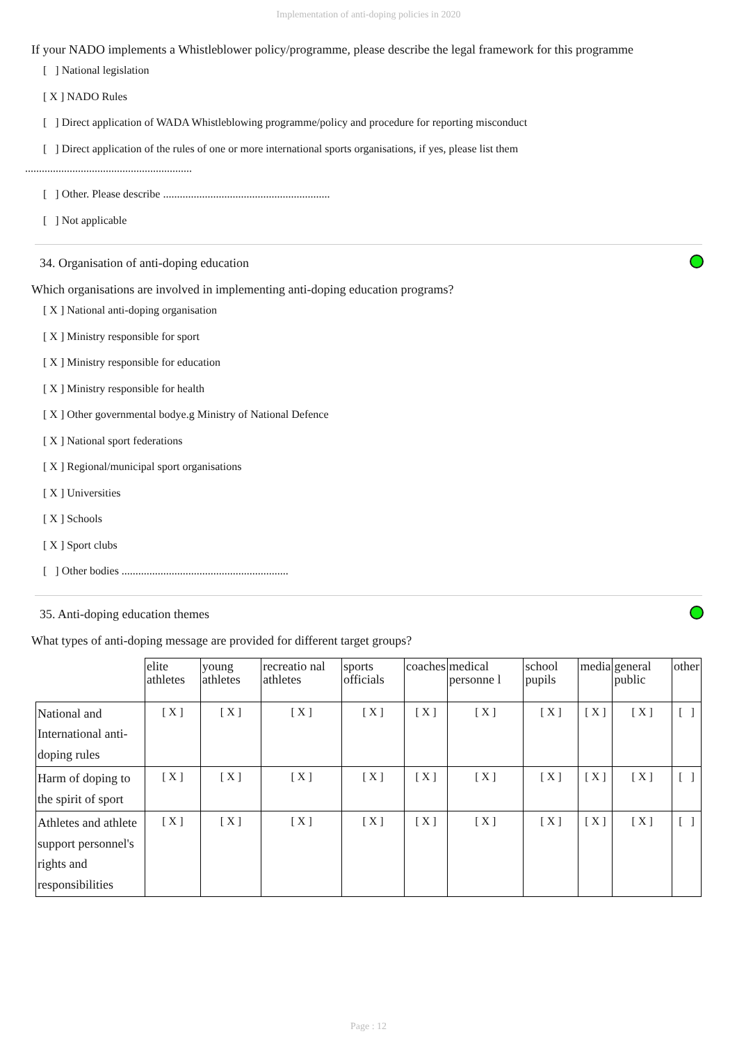Implementation of anti-doping policies in 2020
If your NADO implements a Whistleblower policy/programme, please describe the legal framework for this programme
[ ] National legislation
[ X ] NADO Rules
[ ] Direct application of WADA Whistleblowing programme/policy and procedure for reporting misconduct
[ ] Direct application of the rules of one or more international sports organisations, if yes, please list them
............................................................
[ ] Other. Please describe ............................................................
[ ] Not applicable
34. Organisation of anti-doping education
Which organisations are involved in implementing anti-doping education programs?
[ X ] National anti-doping organisation
[ X ] Ministry responsible for sport
[ X ] Ministry responsible for education
[ X ] Ministry responsible for health
[ X ] Other governmental bodye.g Ministry of National Defence
[ X ] National sport federations
[ X ] Regional/municipal sport organisations
[ X ] Universities
[ X ] Schools
[ X ] Sport clubs
[ ] Other bodies ............................................................
35. Anti-doping education themes
What types of anti-doping message are provided for different target groups?
| | elite athletes | young athletes | recreatio nal athletes | sports officials | coaches | medical personne l | school pupils | media | general public | other |
| --- | --- | --- | --- | --- | --- | --- | --- | --- | --- | --- |
| National and International anti-doping rules | [ X ] | [ X ] | [ X ] | [ X ] | [ X ] | [ X ] | [ X ] | [ X ] | [ X ] | [ ] |
| Harm of doping to the spirit of sport | [ X ] | [ X ] | [ X ] | [ X ] | [ X ] | [ X ] | [ X ] | [ X ] | [ X ] | [ ] |
| Athletes and athlete support personnel's rights and responsibilities | [ X ] | [ X ] | [ X ] | [ X ] | [ X ] | [ X ] | [ X ] | [ X ] | [ X ] | [ ] |
Page : 12